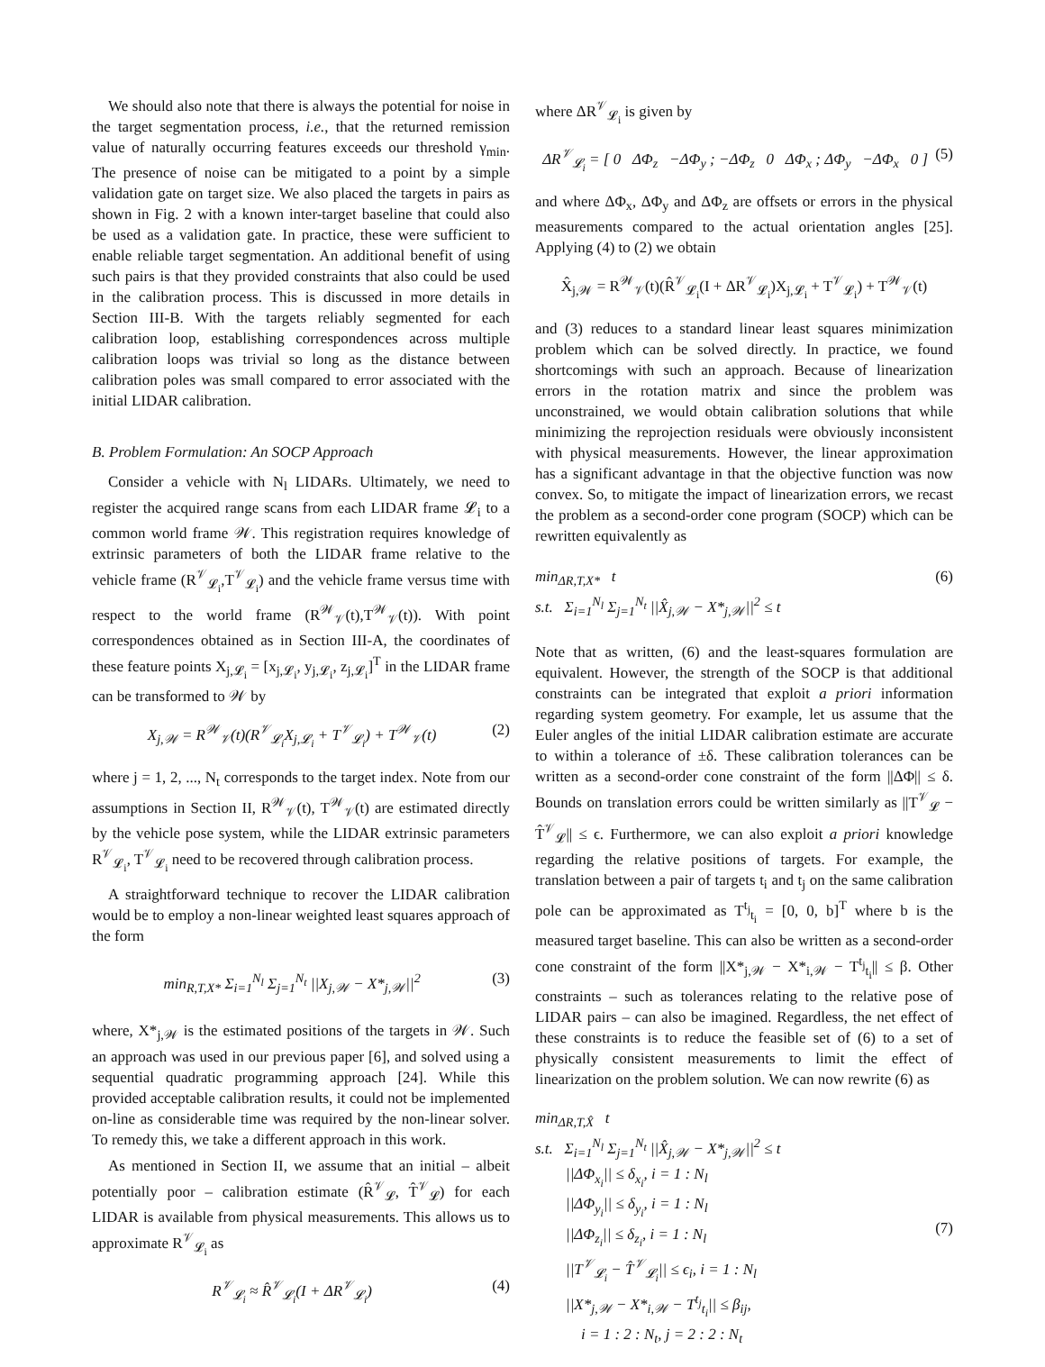We should also note that there is always the potential for noise in the target segmentation process, i.e., that the returned remission value of naturally occurring features exceeds our threshold γ<sub>min</sub>. The presence of noise can be mitigated to a point by a simple validation gate on target size. We also placed the targets in pairs as shown in Fig. 2 with a known inter-target baseline that could also be used as a validation gate. In practice, these were sufficient to enable reliable target segmentation. An additional benefit of using such pairs is that they provided constraints that also could be used in the calibration process. This is discussed in more details in Section III-B. With the targets reliably segmented for each calibration loop, establishing correspondences across multiple calibration loops was trivial so long as the distance between calibration poles was small compared to error associated with the initial LIDAR calibration.
B. Problem Formulation: An SOCP Approach
Consider a vehicle with N<sub>l</sub> LIDARs. Ultimately, we need to register the acquired range scans from each LIDAR frame 𝓛<sub>i</sub> to a common world frame 𝒲. This registration requires knowledge of extrinsic parameters of both the LIDAR frame relative to the vehicle frame (R<sup>𝒱</sup><sub>𝓛<sub>i</sub></sub>,T<sup>𝒱</sup><sub>𝓛<sub>i</sub></sub>) and the vehicle frame versus time with respect to the world frame (R<sup>𝒲</sup><sub>𝒱</sub>(t),T<sup>𝒲</sup><sub>𝒱</sub>(t)). With point correspondences obtained as in Section III-A, the coordinates of these feature points X<sub>j,𝓛<sub>i</sub></sub> = [x<sub>j,𝓛<sub>i</sub></sub>, y<sub>j,𝓛<sub>i</sub></sub>, z<sub>j,𝓛<sub>i</sub></sub>]<sup>T</sup> in the LIDAR frame can be transformed to 𝒲 by
X<sub>j,𝒲</sub> = R<sup>𝒲</sup><sub>𝒱</sub>(t)(R<sup>𝒱</sup><sub>𝓛<sub>i</sub></sub>X<sub>j,𝓛<sub>i</sub></sub> + T<sup>𝒱</sup><sub>𝓛<sub>i</sub></sub>) + T<sup>𝒲</sup><sub>𝒱</sub>(t) (2)
where j = 1, 2, ..., N<sub>t</sub> corresponds to the target index. Note from our assumptions in Section II, R<sup>𝒲</sup><sub>𝒱</sub>(t), T<sup>𝒲</sup><sub>𝒱</sub>(t) are estimated directly by the vehicle pose system, while the LIDAR extrinsic parameters R<sup>𝒱</sup><sub>𝓛<sub>i</sub></sub>, T<sup>𝒱</sup><sub>𝓛<sub>i</sub></sub> need to be recovered through calibration process.
A straightforward technique to recover the LIDAR calibration would be to employ a non-linear weighted least squares approach of the form
min<sub>R,T,X*</sub> Σ<sub>i=1</sub><sup>N<sub>l</sub></sup> Σ<sub>j=1</sub><sup>N<sub>t</sub></sup> ||X<sub>j,𝒲</sub> − X*<sub>j,𝒲</sub>||<sup>2</sup> (3)
where, X*<sub>j,𝒲</sub> is the estimated positions of the targets in 𝒲. Such an approach was used in our previous paper [6], and solved using a sequential quadratic programming approach [24]. While this provided acceptable calibration results, it could not be implemented on-line as considerable time was required by the non-linear solver. To remedy this, we take a different approach in this work.
As mentioned in Section II, we assume that an initial – albeit potentially poor – calibration estimate (R̂<sup>𝒱</sup><sub>𝓛</sub>, T̂<sup>𝒱</sup><sub>𝓛</sub>) for each LIDAR is available from physical measurements. This allows us to approximate R<sup>𝒱</sup><sub>𝓛<sub>i</sub></sub> as
R<sup>𝒱</sup><sub>𝓛<sub>i</sub></sub> ≈ R̂<sup>𝒱</sup><sub>𝓛<sub>i</sub></sub>(I + ΔR<sup>𝒱</sup><sub>𝓛<sub>i</sub></sub>) (4)
where ΔR<sup>𝒱</sup><sub>𝓛<sub>i</sub></sub> is given by
ΔR<sup>𝒱</sup><sub>𝓛<sub>i</sub></sub> = [ 0 ΔΦ<sub>z</sub> −ΔΦ<sub>y</sub> ; −ΔΦ<sub>z</sub> 0 ΔΦ<sub>x</sub> ; ΔΦ<sub>y</sub> −ΔΦ<sub>x</sub> 0 ] (5)
and where ΔΦ<sub>x</sub>, ΔΦ<sub>y</sub> and ΔΦ<sub>z</sub> are offsets or errors in the physical measurements compared to the actual orientation angles [25]. Applying (4) to (2) we obtain
X̂<sub>j,𝒲</sub> = R<sup>𝒲</sup><sub>𝒱</sub>(t)(R̂<sup>𝒱</sup><sub>𝓛<sub>i</sub></sub>(I + ΔR<sup>𝒱</sup><sub>𝓛<sub>i</sub></sub>)X<sub>j,𝓛<sub>i</sub></sub> + T<sup>𝒱</sup><sub>𝓛<sub>i</sub></sub>) + T<sup>𝒲</sup><sub>𝒱</sub>(t)
and (3) reduces to a standard linear least squares minimization problem which can be solved directly. In practice, we found shortcomings with such an approach. Because of linearization errors in the rotation matrix and since the problem was unconstrained, we would obtain calibration solutions that while minimizing the reprojection residuals were obviously inconsistent with physical measurements. However, the linear approximation has a significant advantage in that the objective function was now convex. So, to mitigate the impact of linearization errors, we recast the problem as a second-order cone program (SOCP) which can be rewritten equivalently as
min<sub>ΔR,T,X*</sub> t
s.t. Σ<sub>i=1</sub><sup>N<sub>l</sub></sup> Σ<sub>j=1</sub><sup>N<sub>t</sub></sup> ||X̂<sub>j,𝒲</sub> − X*<sub>j,𝒲</sub>||<sup>2</sup> ≤ t (6)
Note that as written, (6) and the least-squares formulation are equivalent. However, the strength of the SOCP is that additional constraints can be integrated that exploit a priori information regarding system geometry. For example, let us assume that the Euler angles of the initial LIDAR calibration estimate are accurate to within a tolerance of ±δ. These calibration tolerances can be written as a second-order cone constraint of the form ||ΔΦ|| ≤ δ. Bounds on translation errors could be written similarly as ||T<sup>𝒱</sup><sub>𝓛</sub> − T̂<sup>𝒱</sup><sub>𝓛</sub>|| ≤ ϵ. Furthermore, we can also exploit a priori knowledge regarding the relative positions of targets. For example, the translation between a pair of targets t<sub>i</sub> and t<sub>j</sub> on the same calibration pole can be approximated as T<sup>t<sub>j</sub></sup><sub>t<sub>i</sub></sub> = [0, 0, b]<sup>T</sup> where b is the measured target baseline. This can also be written as a second-order cone constraint of the form ||X*<sub>j,𝒲</sub> − X*<sub>i,𝒲</sub> − T<sup>t<sub>j</sub></sup><sub>t<sub>i</sub></sub>|| ≤ β. Other constraints – such as tolerances relating to the relative pose of LIDAR pairs – can also be imagined. Regardless, the net effect of these constraints is to reduce the feasible set of (6) to a set of physically consistent measurements to limit the effect of linearization on the problem solution. We can now rewrite (6) as
min<sub>ΔR,T,X̂</sub> t
s.t. Σ<sub>i=1</sub><sup>N<sub>l</sub></sup> Σ<sub>j=1</sub><sup>N<sub>t</sub></sup> ||X̂<sub>j,𝒲</sub> − X*<sub>j,𝒲</sub>||<sup>2</sup> ≤ t
||ΔΦ<sub>x<sub>i</sub></sub>|| ≤ δ<sub>x<sub>i</sub></sub>, i = 1 : N<sub>l</sub>
||ΔΦ<sub>y<sub>i</sub></sub>|| ≤ δ<sub>y<sub>i</sub></sub>, i = 1 : N<sub>l</sub>
||ΔΦ<sub>z<sub>i</sub></sub>|| ≤ δ<sub>z<sub>i</sub></sub>, i = 1 : N<sub>l</sub>
||T<sup>𝒱</sup><sub>𝓛<sub>i</sub></sub> − T̂<sup>𝒱</sup><sub>𝓛<sub>i</sub></sub>|| ≤ ϵ<sub>i</sub>, i = 1 : N<sub>l</sub>
||X*<sub>j,𝒲</sub> − X*<sub>i,𝒲</sub> − T<sup>t<sub>j</sub></sup><sub>t<sub>i</sub></sub>|| ≤ β<sub>ij</sub>,
i = 1 : 2 : N<sub>t</sub>, j = 2 : 2 : N<sub>t</sub> (7)